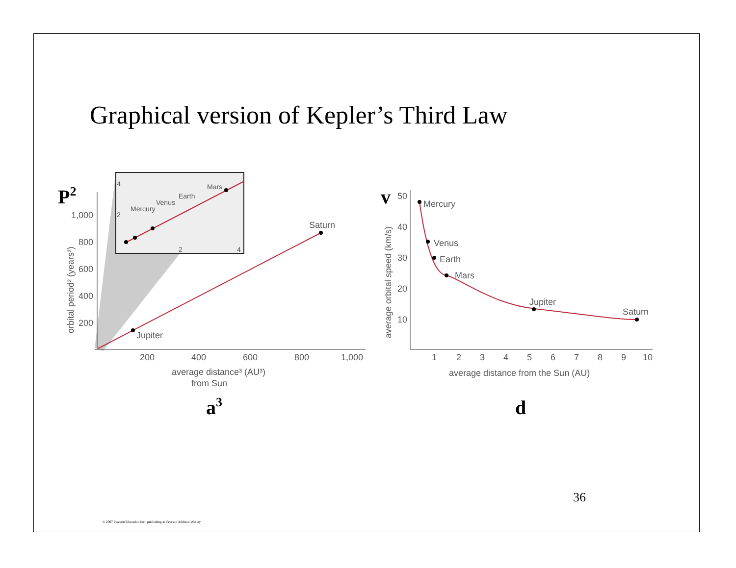Graphical version of Kepler’s Third Law
1,000
800
600
400
200
200
400
600
800
1,000
Saturn
Jupiter
average distance³ (AU³)
from Sun
orbital period² (years²)
Mars
Earth
Venus
Mercury
4
2
2
4
50
40
30
20
10
Mercury
Venus
Earth
Mars
Jupiter
Saturn
1
2
3
4
5
6
7
8
9
10
average distance from the Sun (AU)
average orbital speed (km/s)
P2
v
a3
d
36
© 2007 Pearson Education Inc., publishing as Pearson Addison-Wesley